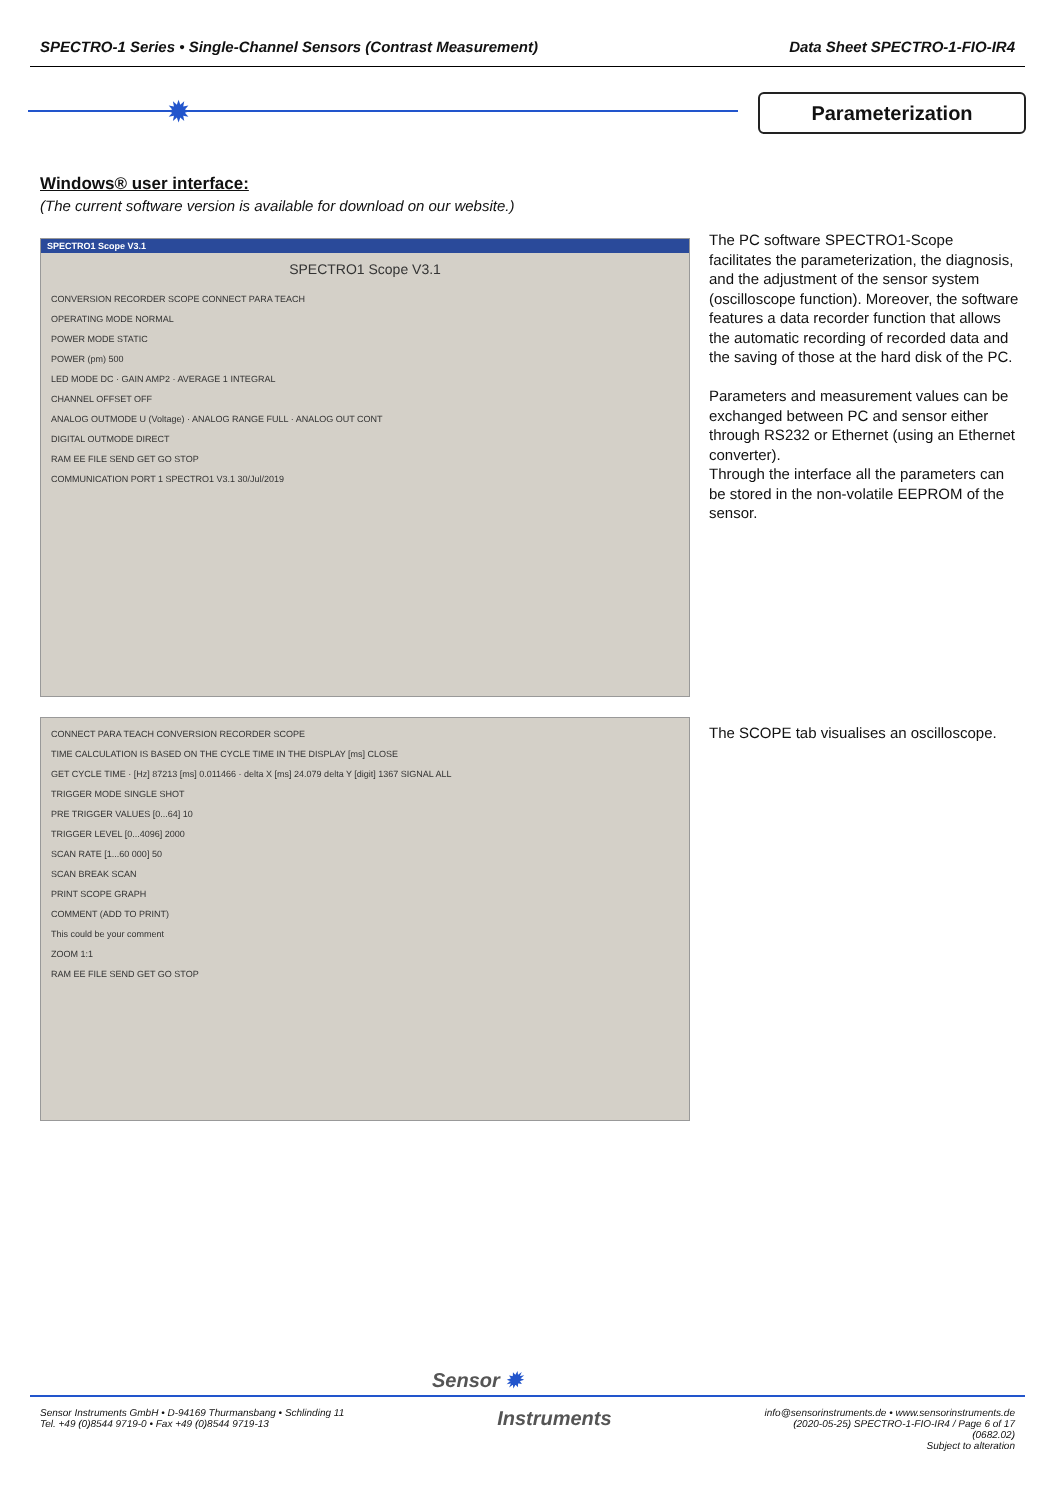SPECTRO-1 Series • Single-Channel Sensors (Contrast Measurement) Data Sheet SPECTRO-1-FIO-IR4
✹ Parameterization
Windows® user interface:
(The current software version is available for download on our website.)
SPECTRO1 Scope V3.1
SPECTRO1 Scope V3.1
CONVERSION RECORDER SCOPE CONNECT PARA TEACH
OPERATING MODE NORMAL
POWER MODE STATIC
POWER (pm) 500
LED MODE DC · GAIN AMP2 · AVERAGE 1 INTEGRAL
CHANNEL OFFSET OFF
ANALOG OUTMODE U (Voltage) · ANALOG RANGE FULL · ANALOG OUT CONT
DIGITAL OUTMODE DIRECT
RAM EE FILE SEND GET GO STOP
COMMUNICATION PORT 1 SPECTRO1 V3.1 30/Jul/2019
CONNECT PARA TEACH CONVERSION RECORDER SCOPE
TIME CALCULATION IS BASED ON THE CYCLE TIME IN THE DISPLAY [ms] CLOSE
GET CYCLE TIME · [Hz] 87213 [ms] 0.011466 · delta X [ms] 24.079 delta Y [digit] 1367 SIGNAL ALL
TRIGGER MODE SINGLE SHOT
PRE TRIGGER VALUES [0...64] 10
TRIGGER LEVEL [0...4096] 2000
SCAN RATE [1...60 000] 50
SCAN BREAK SCAN
PRINT SCOPE GRAPH
COMMENT (ADD TO PRINT)
This could be your comment
ZOOM 1:1
RAM EE FILE SEND GET GO STOP
The PC software SPECTRO1-Scope facilitates the parameterization, the diagnosis, and the adjustment of the sensor system (oscilloscope function). Moreover, the software features a data recorder function that allows the automatic recording of recorded data and the saving of those at the hard disk of the PC.
Parameters and measurement values can be exchanged between PC and sensor either through RS232 or Ethernet (using an Ethernet converter).
Through the interface all the parameters can be stored in the non-volatile EEPROM of the sensor.
The SCOPE tab visualises an oscilloscope.
Sensor ✹
Sensor Instruments GmbH • D-94169 Thurmansbang • Schlinding 11
Tel. +49 (0)8544 9719-0 • Fax +49 (0)8544 9719-13
Instruments
info@sensorinstruments.de • www.sensorinstruments.de
(2020-05-25) SPECTRO-1-FIO-IR4 / Page 6 of 17
(0682.02)
Subject to alteration